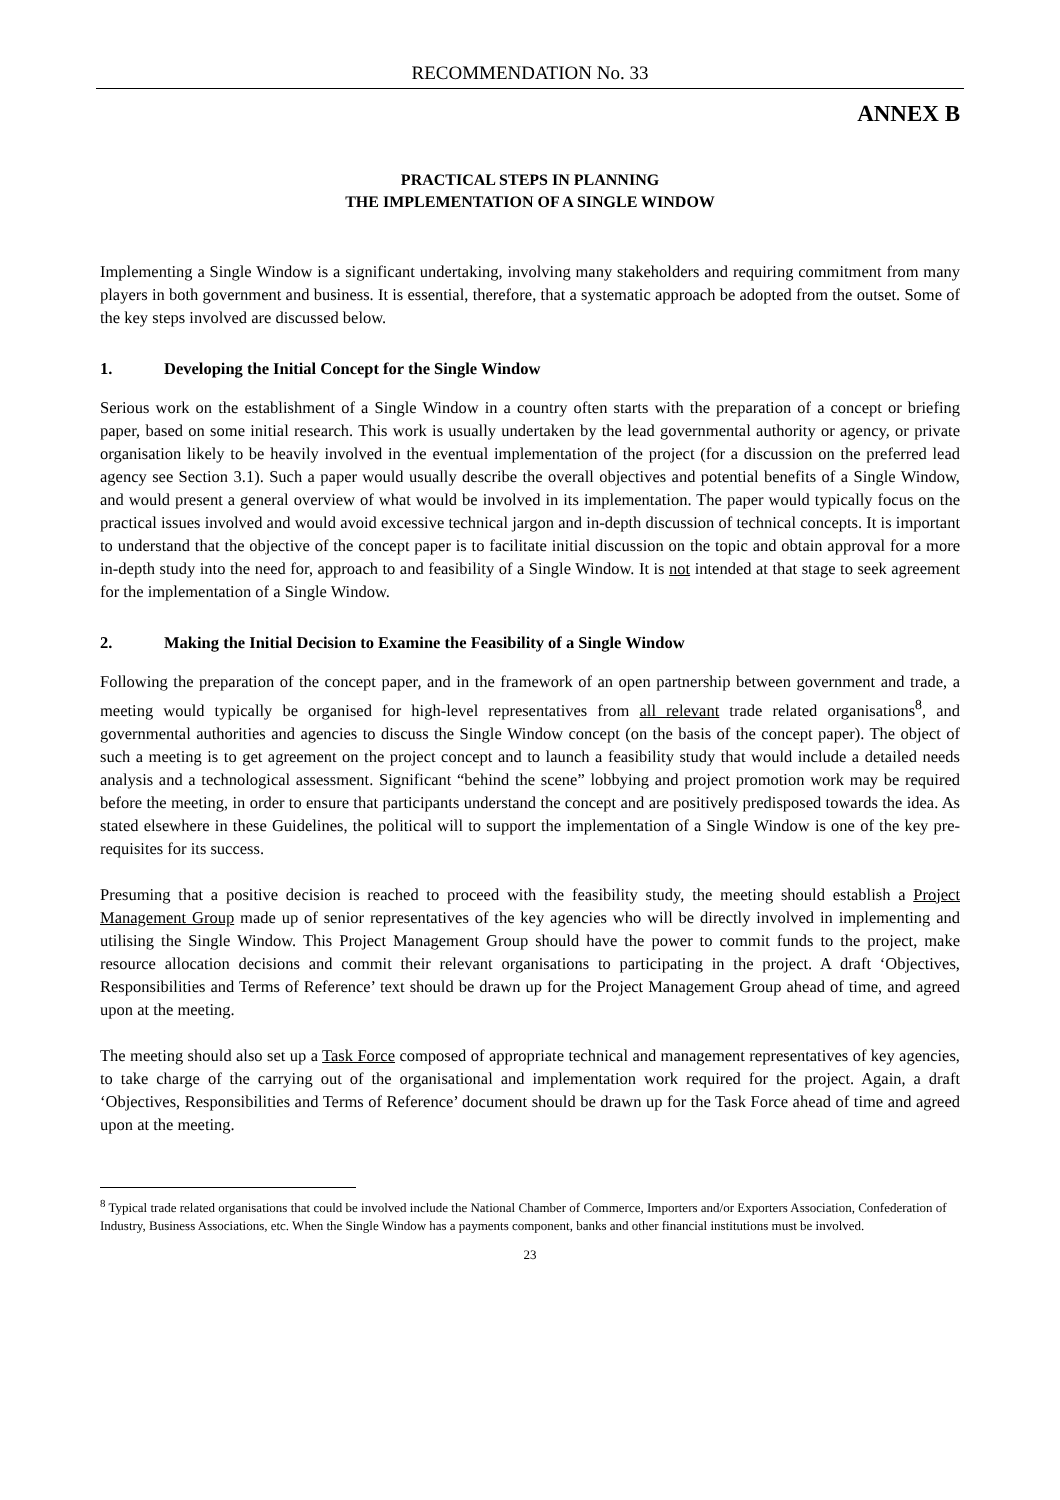RECOMMENDATION No. 33
ANNEX B
PRACTICAL STEPS IN PLANNING
THE IMPLEMENTATION OF A SINGLE WINDOW
Implementing a Single Window is a significant undertaking, involving many stakeholders and requiring commitment from many players in both government and business. It is essential, therefore, that a systematic approach be adopted from the outset. Some of the key steps involved are discussed below.
1. Developing the Initial Concept for the Single Window
Serious work on the establishment of a Single Window in a country often starts with the preparation of a concept or briefing paper, based on some initial research. This work is usually undertaken by the lead governmental authority or agency, or private organisation likely to be heavily involved in the eventual implementation of the project (for a discussion on the preferred lead agency see Section 3.1). Such a paper would usually describe the overall objectives and potential benefits of a Single Window, and would present a general overview of what would be involved in its implementation. The paper would typically focus on the practical issues involved and would avoid excessive technical jargon and in-depth discussion of technical concepts. It is important to understand that the objective of the concept paper is to facilitate initial discussion on the topic and obtain approval for a more in-depth study into the need for, approach to and feasibility of a Single Window. It is not intended at that stage to seek agreement for the implementation of a Single Window.
2. Making the Initial Decision to Examine the Feasibility of a Single Window
Following the preparation of the concept paper, and in the framework of an open partnership between government and trade, a meeting would typically be organised for high-level representatives from all relevant trade related organisations<sup>8</sup>, and governmental authorities and agencies to discuss the Single Window concept (on the basis of the concept paper). The object of such a meeting is to get agreement on the project concept and to launch a feasibility study that would include a detailed needs analysis and a technological assessment. Significant “behind the scene” lobbying and project promotion work may be required before the meeting, in order to ensure that participants understand the concept and are positively predisposed towards the idea. As stated elsewhere in these Guidelines, the political will to support the implementation of a Single Window is one of the key pre-requisites for its success.
Presuming that a positive decision is reached to proceed with the feasibility study, the meeting should establish a Project Management Group made up of senior representatives of the key agencies who will be directly involved in implementing and utilising the Single Window. This Project Management Group should have the power to commit funds to the project, make resource allocation decisions and commit their relevant organisations to participating in the project. A draft ‘Objectives, Responsibilities and Terms of Reference’ text should be drawn up for the Project Management Group ahead of time, and agreed upon at the meeting.
The meeting should also set up a Task Force composed of appropriate technical and management representatives of key agencies, to take charge of the carrying out of the organisational and implementation work required for the project. Again, a draft ‘Objectives, Responsibilities and Terms of Reference’ document should be drawn up for the Task Force ahead of time and agreed upon at the meeting.
<sup>8</sup> Typical trade related organisations that could be involved include the National Chamber of Commerce, Importers and/or Exporters Association, Confederation of Industry, Business Associations, etc. When the Single Window has a payments component, banks and other financial institutions must be involved.
23